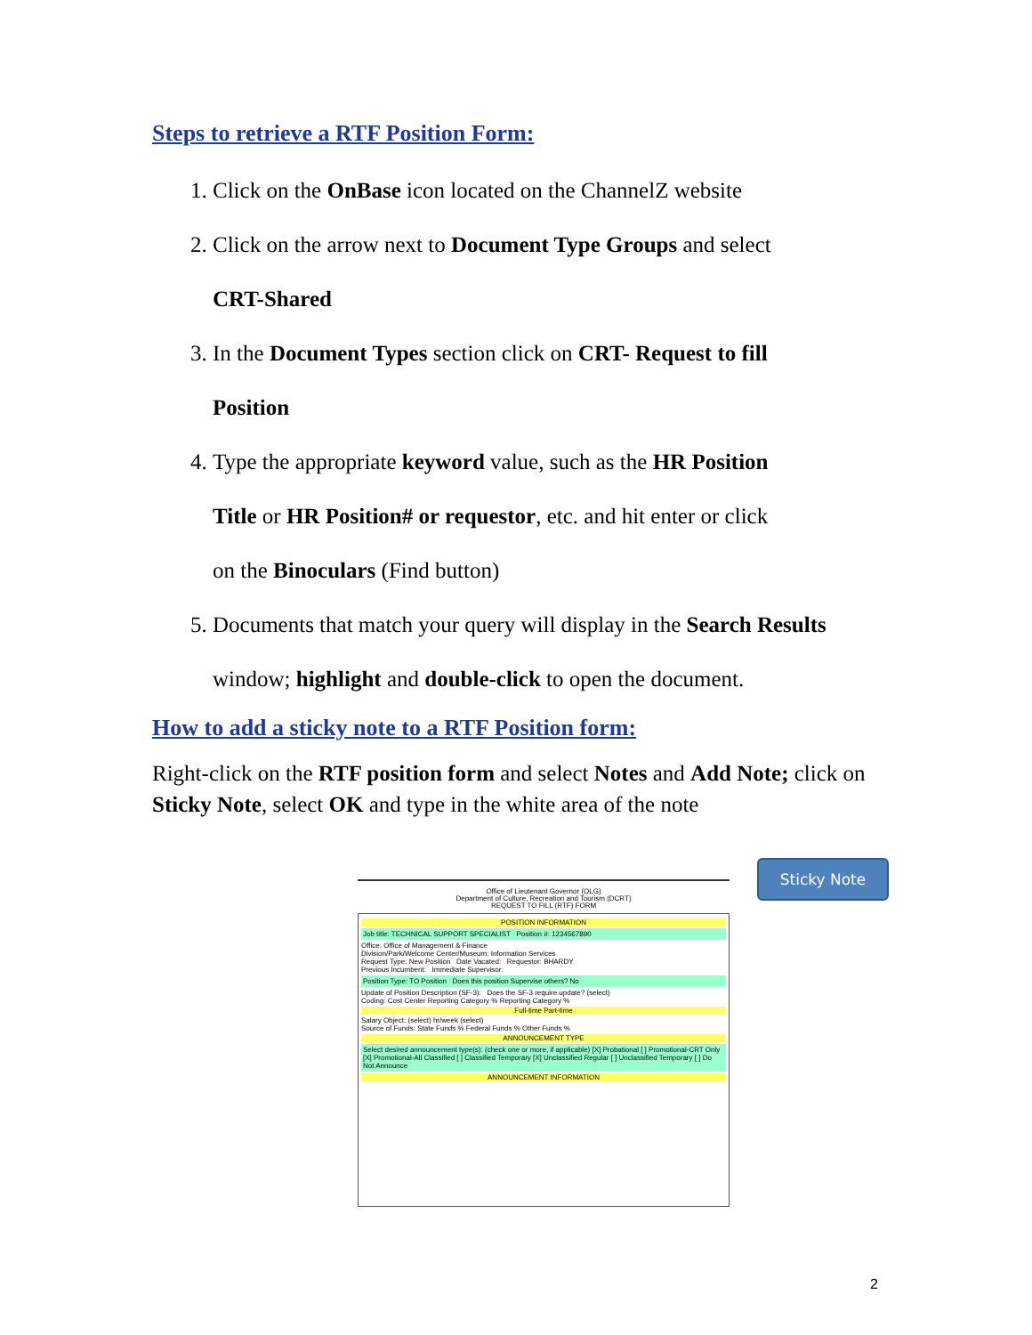Steps to retrieve a RTF Position Form:
1. Click on the OnBase icon located on the ChannelZ website
2. Click on the arrow next to Document Type Groups and select
CRT-Shared
3. In the Document Types section click on CRT- Request to fill
Position
4. Type the appropriate keyword value, such as the HR Position
Title or HR Position# or requestor, etc. and hit enter or click
on the Binoculars (Find button)
5. Documents that match your query will display in the Search Results
window; highlight and double-click to open the document.
How to add a sticky note to a RTF Position form:
Right-click on the RTF position form and select Notes and Add Note; click on Sticky Note, select OK and type in the white area of the note
Office of Lieutenant Governor (OLG)
Department of Culture, Recreation and Tourism (DCRT)
REQUEST TO FILL (RTF) FORM
POSITION INFORMATION
Job title: TECHNICAL SUPPORT SPECIALIST Position #: 1234567890
Office: Office of Management & Finance
Division/Park/Welcome Center/Museum: Information Services
Request Type: New Position Date Vacated: Requestor: BHARDY
Previous Incumbent: Immediate Supervisor:
Position Type: TO Position Does this position Supervise others? No
Update of Position Description (SF-3): Does the SF-3 require update? (select)
Coding: Cost Center Reporting Category % Reporting Category %
Full-time Part-time
Salary Object: (select) hr/week (select)
Source of Funds: State Funds % Federal Funds % Other Funds %
ANNOUNCEMENT TYPE
Select desired announcement type(s): (check one or more, if applicable) [X] Probational [ ] Promotional-CRT Only [X] Promotional-All Classified [ ] Classified Temporary [X] Unclassified Regular [ ] Unclassified Temporary [ ] Do Not Announce
ANNOUNCEMENT INFORMATION
Sticky Note
2